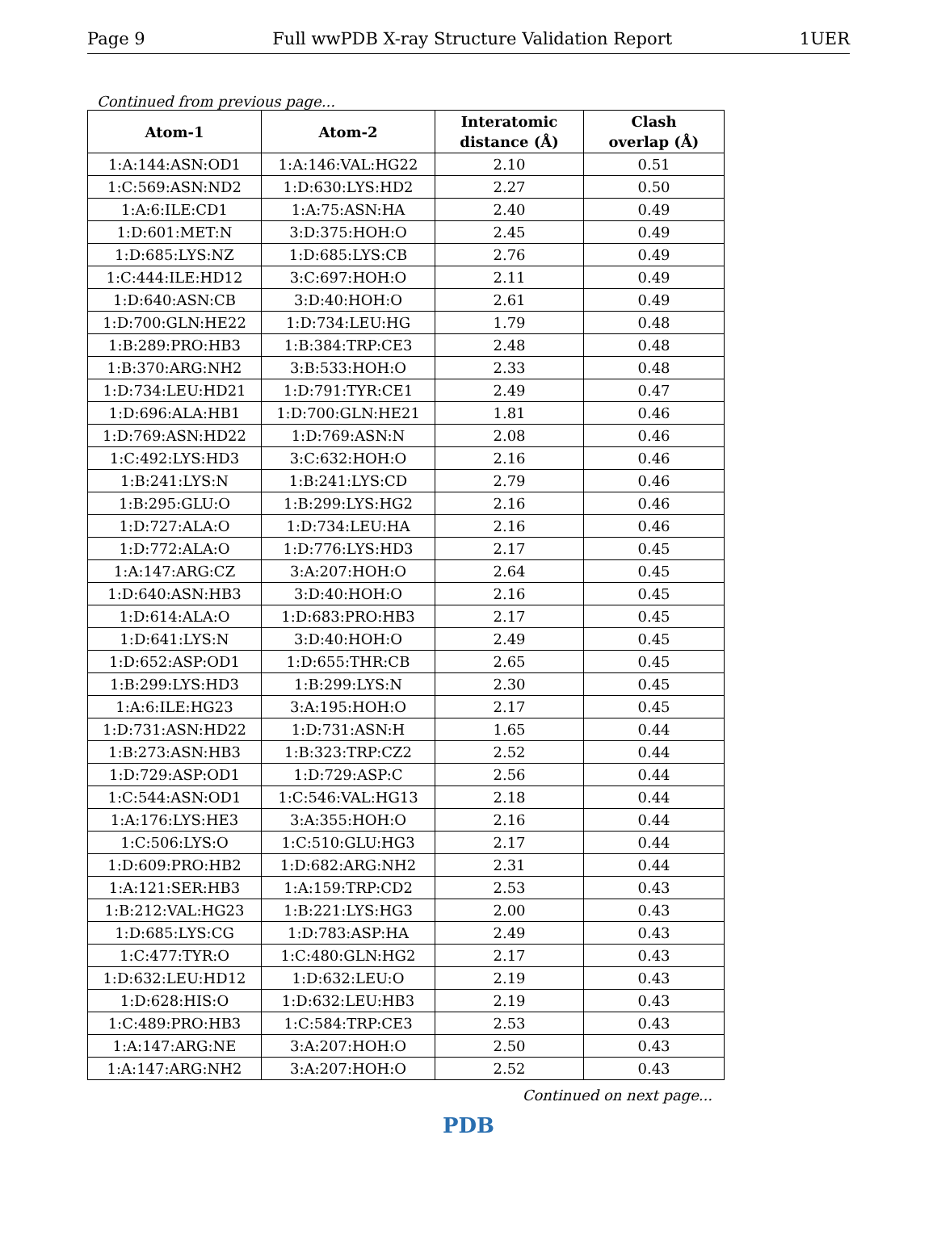Page 9 Full wwPDB X-ray Structure Validation Report 1UER
Continued from previous page...
| Atom-1 | Atom-2 | Interatomic distance (Å) | Clash overlap (Å) |
| --- | --- | --- | --- |
| 1:A:144:ASN:OD1 | 1:A:146:VAL:HG22 | 2.10 | 0.51 |
| 1:C:569:ASN:ND2 | 1:D:630:LYS:HD2 | 2.27 | 0.50 |
| 1:A:6:ILE:CD1 | 1:A:75:ASN:HA | 2.40 | 0.49 |
| 1:D:601:MET:N | 3:D:375:HOH:O | 2.45 | 0.49 |
| 1:D:685:LYS:NZ | 1:D:685:LYS:CB | 2.76 | 0.49 |
| 1:C:444:ILE:HD12 | 3:C:697:HOH:O | 2.11 | 0.49 |
| 1:D:640:ASN:CB | 3:D:40:HOH:O | 2.61 | 0.49 |
| 1:D:700:GLN:HE22 | 1:D:734:LEU:HG | 1.79 | 0.48 |
| 1:B:289:PRO:HB3 | 1:B:384:TRP:CE3 | 2.48 | 0.48 |
| 1:B:370:ARG:NH2 | 3:B:533:HOH:O | 2.33 | 0.48 |
| 1:D:734:LEU:HD21 | 1:D:791:TYR:CE1 | 2.49 | 0.47 |
| 1:D:696:ALA:HB1 | 1:D:700:GLN:HE21 | 1.81 | 0.46 |
| 1:D:769:ASN:HD22 | 1:D:769:ASN:N | 2.08 | 0.46 |
| 1:C:492:LYS:HD3 | 3:C:632:HOH:O | 2.16 | 0.46 |
| 1:B:241:LYS:N | 1:B:241:LYS:CD | 2.79 | 0.46 |
| 1:B:295:GLU:O | 1:B:299:LYS:HG2 | 2.16 | 0.46 |
| 1:D:727:ALA:O | 1:D:734:LEU:HA | 2.16 | 0.46 |
| 1:D:772:ALA:O | 1:D:776:LYS:HD3 | 2.17 | 0.45 |
| 1:A:147:ARG:CZ | 3:A:207:HOH:O | 2.64 | 0.45 |
| 1:D:640:ASN:HB3 | 3:D:40:HOH:O | 2.16 | 0.45 |
| 1:D:614:ALA:O | 1:D:683:PRO:HB3 | 2.17 | 0.45 |
| 1:D:641:LYS:N | 3:D:40:HOH:O | 2.49 | 0.45 |
| 1:D:652:ASP:OD1 | 1:D:655:THR:CB | 2.65 | 0.45 |
| 1:B:299:LYS:HD3 | 1:B:299:LYS:N | 2.30 | 0.45 |
| 1:A:6:ILE:HG23 | 3:A:195:HOH:O | 2.17 | 0.45 |
| 1:D:731:ASN:HD22 | 1:D:731:ASN:H | 1.65 | 0.44 |
| 1:B:273:ASN:HB3 | 1:B:323:TRP:CZ2 | 2.52 | 0.44 |
| 1:D:729:ASP:OD1 | 1:D:729:ASP:C | 2.56 | 0.44 |
| 1:C:544:ASN:OD1 | 1:C:546:VAL:HG13 | 2.18 | 0.44 |
| 1:A:176:LYS:HE3 | 3:A:355:HOH:O | 2.16 | 0.44 |
| 1:C:506:LYS:O | 1:C:510:GLU:HG3 | 2.17 | 0.44 |
| 1:D:609:PRO:HB2 | 1:D:682:ARG:NH2 | 2.31 | 0.44 |
| 1:A:121:SER:HB3 | 1:A:159:TRP:CD2 | 2.53 | 0.43 |
| 1:B:212:VAL:HG23 | 1:B:221:LYS:HG3 | 2.00 | 0.43 |
| 1:D:685:LYS:CG | 1:D:783:ASP:HA | 2.49 | 0.43 |
| 1:C:477:TYR:O | 1:C:480:GLN:HG2 | 2.17 | 0.43 |
| 1:D:632:LEU:HD12 | 1:D:632:LEU:O | 2.19 | 0.43 |
| 1:D:628:HIS:O | 1:D:632:LEU:HB3 | 2.19 | 0.43 |
| 1:C:489:PRO:HB3 | 1:C:584:TRP:CE3 | 2.53 | 0.43 |
| 1:A:147:ARG:NE | 3:A:207:HOH:O | 2.50 | 0.43 |
| 1:A:147:ARG:NH2 | 3:A:207:HOH:O | 2.52 | 0.43 |
Continued on next page...
PDB